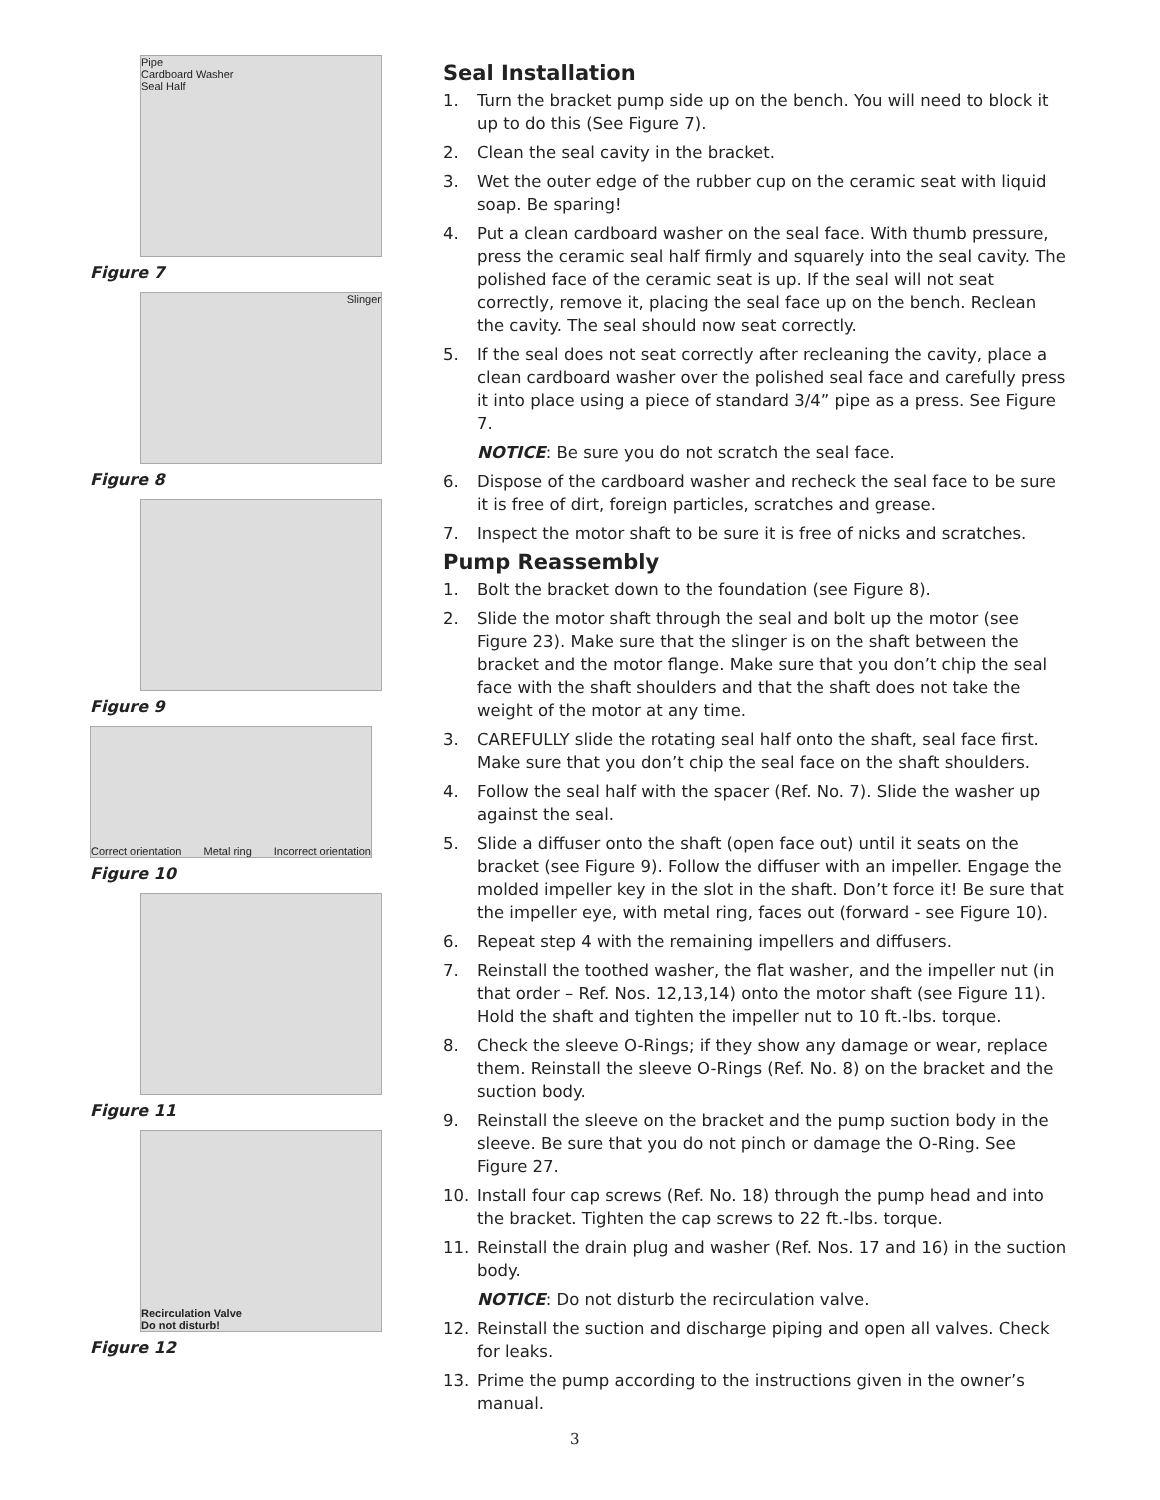Pipe
Cardboard Washer
Seal Half
Figure 7
Slinger
Figure 8
Figure 9
Correct orientation Metal ring Incorrect orientation
Figure 10
Figure 11
Recirculation Valve
Do not disturb!
Figure 12
Seal Installation
1. Turn the bracket pump side up on the bench. You will need to block it up to do this (See Figure 7).
2. Clean the seal cavity in the bracket.
3. Wet the outer edge of the rubber cup on the ceramic seat with liquid soap. Be sparing!
4. Put a clean cardboard washer on the seal face. With thumb pressure, press the ceramic seal half firmly and squarely into the seal cavity. The polished face of the ceramic seat is up. If the seal will not seat correctly, remove it, placing the seal face up on the bench. Reclean the cavity. The seal should now seat correctly.
5. If the seal does not seat correctly after recleaning the cavity, place a clean cardboard washer over the polished seal face and carefully press it into place using a piece of standard 3/4” pipe as a press. See Figure 7.
NOTICE: Be sure you do not scratch the seal face.
6. Dispose of the cardboard washer and recheck the seal face to be sure it is free of dirt, foreign particles, scratches and grease.
7. Inspect the motor shaft to be sure it is free of nicks and scratches.
Pump Reassembly
1. Bolt the bracket down to the foundation (see Figure 8).
2. Slide the motor shaft through the seal and bolt up the motor (see Figure 23). Make sure that the slinger is on the shaft between the bracket and the motor flange. Make sure that you don’t chip the seal face with the shaft shoulders and that the shaft does not take the weight of the motor at any time.
3. CAREFULLY slide the rotating seal half onto the shaft, seal face first. Make sure that you don’t chip the seal face on the shaft shoulders.
4. Follow the seal half with the spacer (Ref. No. 7). Slide the washer up against the seal.
5. Slide a diffuser onto the shaft (open face out) until it seats on the bracket (see Figure 9). Follow the diffuser with an impeller. Engage the molded impeller key in the slot in the shaft. Don’t force it! Be sure that the impeller eye, with metal ring, faces out (forward - see Figure 10).
6. Repeat step 4 with the remaining impellers and diffusers.
7. Reinstall the toothed washer, the flat washer, and the impeller nut (in that order – Ref. Nos. 12,13,14) onto the motor shaft (see Figure 11). Hold the shaft and tighten the impeller nut to 10 ft.-lbs. torque.
8. Check the sleeve O-Rings; if they show any damage or wear, replace them. Reinstall the sleeve O-Rings (Ref. No. 8) on the bracket and the suction body.
9. Reinstall the sleeve on the bracket and the pump suction body in the sleeve. Be sure that you do not pinch or damage the O-Ring. See Figure 27.
10. Install four cap screws (Ref. No. 18) through the pump head and into the bracket. Tighten the cap screws to 22 ft.-lbs. torque.
11. Reinstall the drain plug and washer (Ref. Nos. 17 and 16) in the suction body.
NOTICE: Do not disturb the recirculation valve.
12. Reinstall the suction and discharge piping and open all valves. Check for leaks.
13. Prime the pump according to the instructions given in the owner’s manual.
3